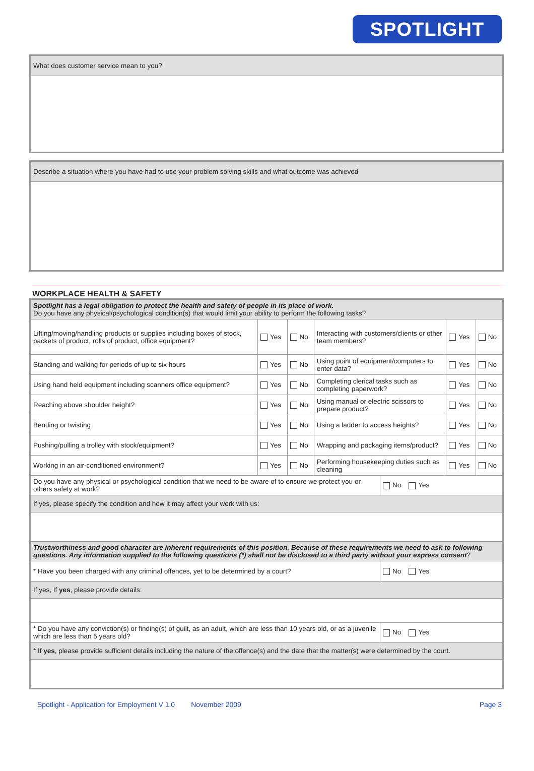SPOTLIGHT
What does customer service mean to you?
Describe a situation where you have had to use your problem solving skills and what outcome was achieved
WORKPLACE HEALTH & SAFETY
| Spotlight has a legal obligation to protect the health and safety of people in its place of work. Do you have any physical/psychological condition(s) that would limit your ability to perform the following tasks? | | | | | | |
| Lifting/moving/handling products or supplies including boxes of stock, packets of product, rolls of product, office equipment? | Yes | No | Interacting with customers/clients or other team members? | | Yes | No |
| Standing and walking for periods of up to six hours | Yes | No | Using point of equipment/computers to enter data? | | Yes | No |
| Using hand held equipment including scanners office equipment? | Yes | No | Completing clerical tasks such as completing paperwork? | | Yes | No |
| Reaching above shoulder height? | Yes | No | Using manual or electric scissors to prepare product? | | Yes | No |
| Bending or twisting | Yes | No | Using a ladder to access heights? | | Yes | No |
| Pushing/pulling a trolley with stock/equipment? | Yes | No | Wrapping and packaging items/product? | | Yes | No |
| Working in an air-conditioned environment? | Yes | No | Performing housekeeping duties such as cleaning | | Yes | No |
| Do you have any physical or psychological condition that we need to be aware of to ensure we protect you or others safety at work? | | | | No Yes | | |
| If yes, please specify the condition and how it may affect your work with us: | | | | | | |
| Trustworthiness and good character are inherent requirements of this position. Because of these requirements we need to ask to following questions. Any information supplied to the following questions (*) shall not be disclosed to a third party without your express consent ? | | | | | | |
| * Have you been charged with any criminal offences, yet to be determined by a court? | | | | No Yes | | |
| If yes, If yes , please provide details: | | | | | | |
| * Do you have any conviction(s) or finding(s) of guilt, as an adult, which are less than 10 years old, or as a juvenile which are less than 5 years old? | | | | No Yes | | |
| * If yes , please provide sufficient details including the nature of the offence(s) and the date that the matter(s) were determined by the court. | | | | | | |
Spotlight - Application for Employment V 1.0 November 2009 Page 3